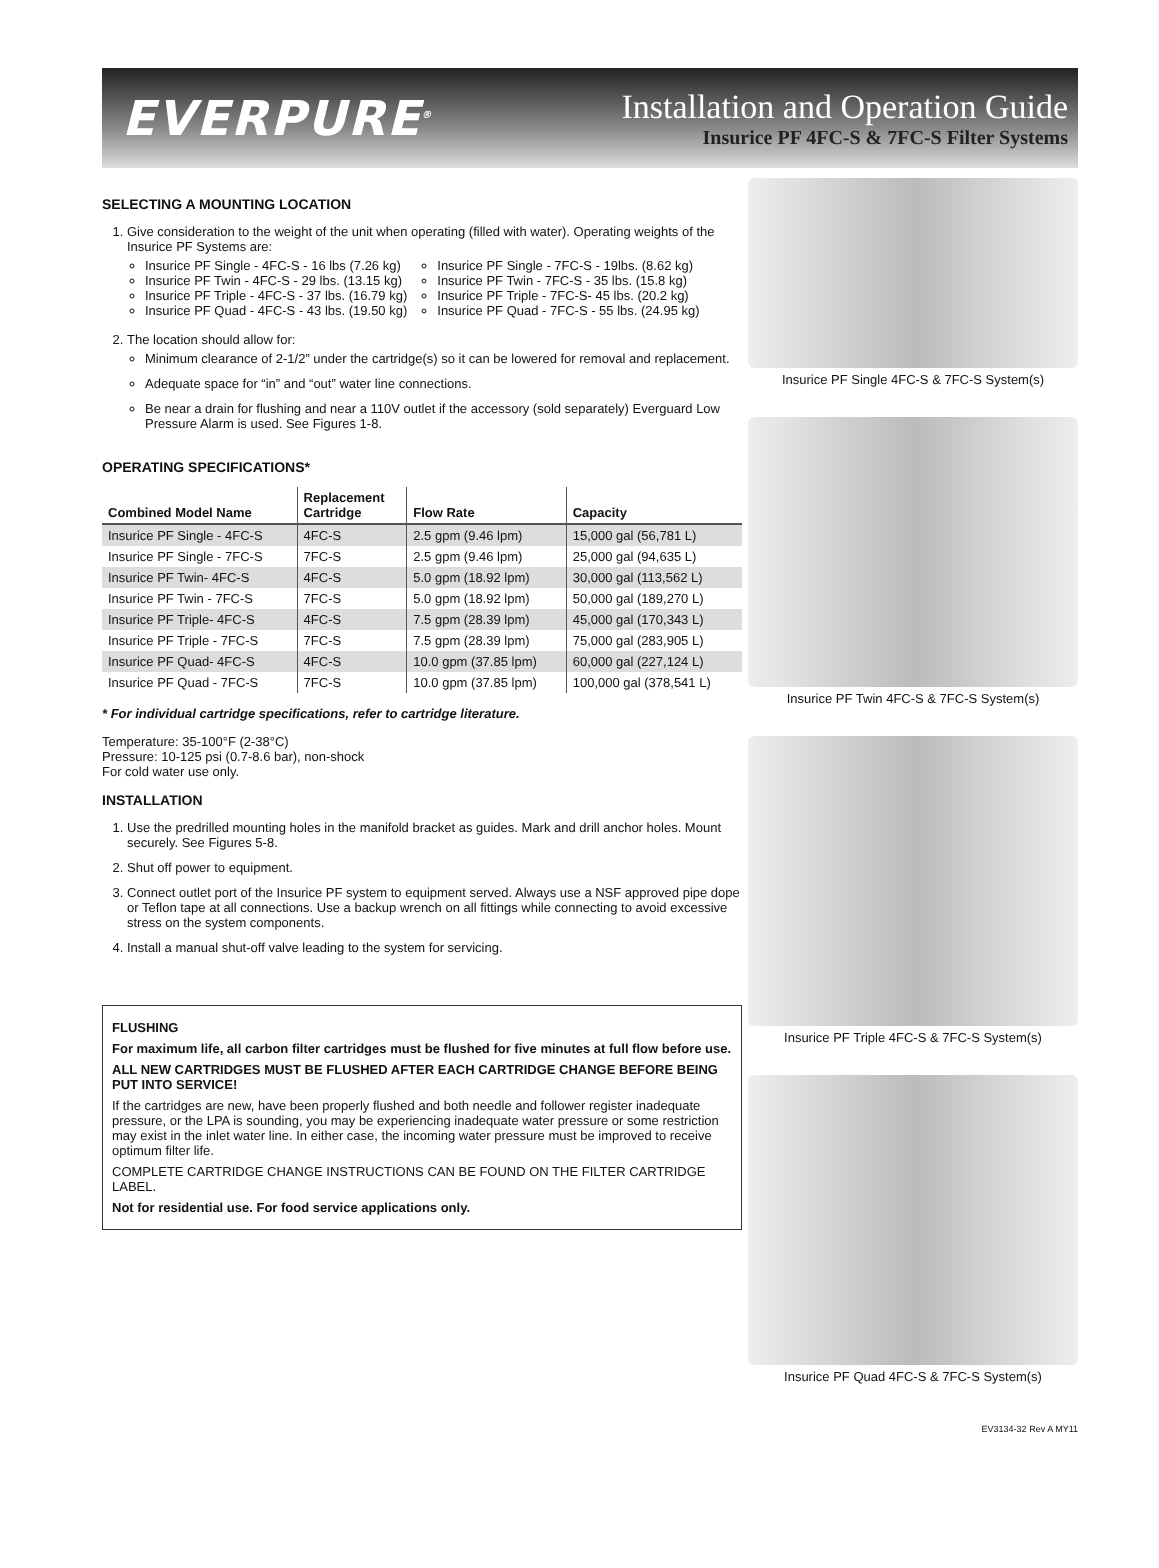EVERPURE<sup>®</sup>
Installation and Operation Guide
Insurice PF 4FC-S & 7FC-S Filter Systems
SELECTING A MOUNTING LOCATION
1. Give consideration to the weight of the unit when operating (filled with water). Operating weights of the Insurice PF Systems are:
Insurice PF Single - 4FC-S - 16 lbs (7.26 kg)
Insurice PF Twin - 4FC-S - 29 lbs. (13.15 kg)
Insurice PF Triple - 4FC-S - 37 lbs. (16.79 kg)
Insurice PF Quad - 4FC-S - 43 lbs. (19.50 kg)
Insurice PF Single - 7FC-S - 19lbs. (8.62 kg)
Insurice PF Twin - 7FC-S - 35 lbs. (15.8 kg)
Insurice PF Triple - 7FC-S- 45 lbs. (20.2 kg)
Insurice PF Quad - 7FC-S - 55 lbs. (24.95 kg)
2. The location should allow for:
Minimum clearance of 2-1/2” under the cartridge(s) so it can be lowered for removal and replacement.
Adequate space for “in” and “out” water line connections.
Be near a drain for flushing and near a 110V outlet if the accessory (sold separately) Everguard Low Pressure Alarm is used. See Figures 1-8.
OPERATING SPECIFICATIONS*
| Combined Model Name | Replacement Cartridge | Flow Rate | Capacity |
| --- | --- | --- | --- |
| Insurice PF Single - 4FC-S | 4FC-S | 2.5 gpm (9.46 lpm) | 15,000 gal (56,781 L) |
| Insurice PF Single - 7FC-S | 7FC-S | 2.5 gpm (9.46 lpm) | 25,000 gal (94,635 L) |
| Insurice PF Twin- 4FC-S | 4FC-S | 5.0 gpm (18.92 lpm) | 30,000 gal (113,562 L) |
| Insurice PF Twin - 7FC-S | 7FC-S | 5.0 gpm (18.92 lpm) | 50,000 gal (189,270 L) |
| Insurice PF Triple- 4FC-S | 4FC-S | 7.5 gpm (28.39 lpm) | 45,000 gal (170,343 L) |
| Insurice PF Triple - 7FC-S | 7FC-S | 7.5 gpm (28.39 lpm) | 75,000 gal (283,905 L) |
| Insurice PF Quad- 4FC-S | 4FC-S | 10.0 gpm (37.85 lpm) | 60,000 gal (227,124 L) |
| Insurice PF Quad - 7FC-S | 7FC-S | 10.0 gpm (37.85 lpm) | 100,000 gal (378,541 L) |
* For individual cartridge specifications, refer to cartridge literature.
Temperature: 35-100°F (2-38°C)
Pressure: 10-125 psi (0.7-8.6 bar), non-shock
For cold water use only.
INSTALLATION
1. Use the predrilled mounting holes in the manifold bracket as guides. Mark and drill anchor holes. Mount securely. See Figures 5-8.
2. Shut off power to equipment.
3. Connect outlet port of the Insurice PF system to equipment served. Always use a NSF approved pipe dope or Teflon tape at all connections. Use a backup wrench on all fittings while connecting to avoid excessive stress on the system components.
4. Install a manual shut-off valve leading to the system for servicing.
FLUSHING
For maximum life, all carbon filter cartridges must be flushed for five minutes at full flow before use.
ALL NEW CARTRIDGES MUST BE FLUSHED AFTER EACH CARTRIDGE CHANGE BEFORE BEING PUT INTO SERVICE!
If the cartridges are new, have been properly flushed and both needle and follower register inadequate pressure, or the LPA is sounding, you may be experiencing inadequate water pressure or some restriction may exist in the inlet water line. In either case, the incoming water pressure must be improved to receive optimum filter life.
COMPLETE CARTRIDGE CHANGE INSTRUCTIONS CAN BE FOUND ON THE FILTER CARTRIDGE LABEL.
Not for residential use. For food service applications only.
Insurice PF Single 4FC-S & 7FC-S System(s)
Insurice PF Twin 4FC-S & 7FC-S System(s)
Insurice PF Triple 4FC-S & 7FC-S System(s)
Insurice PF Quad 4FC-S & 7FC-S System(s)
EV3134-32 Rev A MY11